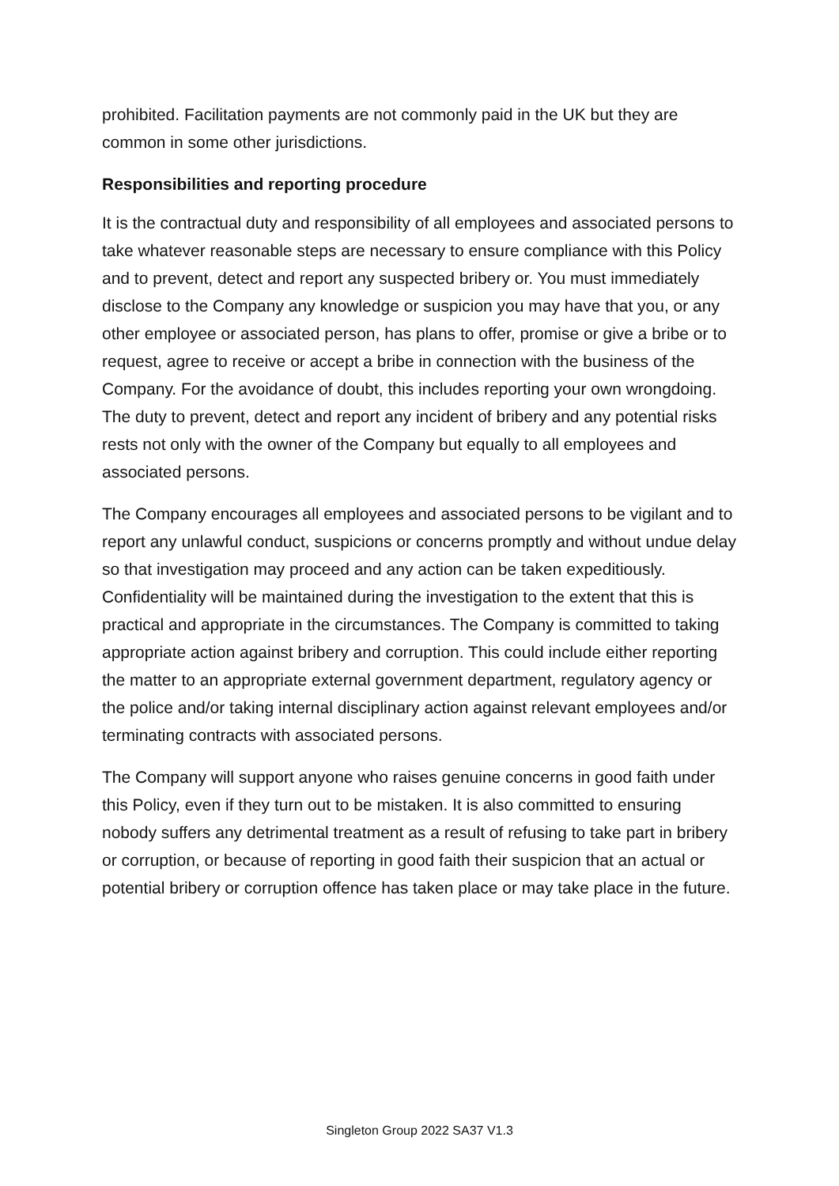prohibited. Facilitation payments are not commonly paid in the UK but they are common in some other jurisdictions.
Responsibilities and reporting procedure
It is the contractual duty and responsibility of all employees and associated persons to take whatever reasonable steps are necessary to ensure compliance with this Policy and to prevent, detect and report any suspected bribery or. You must immediately disclose to the Company any knowledge or suspicion you may have that you, or any other employee or associated person, has plans to offer, promise or give a bribe or to request, agree to receive or accept a bribe in connection with the business of the Company. For the avoidance of doubt, this includes reporting your own wrongdoing. The duty to prevent, detect and report any incident of bribery and any potential risks rests not only with the owner of the Company but equally to all employees and associated persons.
The Company encourages all employees and associated persons to be vigilant and to report any unlawful conduct, suspicions or concerns promptly and without undue delay so that investigation may proceed and any action can be taken expeditiously. Confidentiality will be maintained during the investigation to the extent that this is practical and appropriate in the circumstances. The Company is committed to taking appropriate action against bribery and corruption. This could include either reporting the matter to an appropriate external government department, regulatory agency or the police and/or taking internal disciplinary action against relevant employees and/or terminating contracts with associated persons.
The Company will support anyone who raises genuine concerns in good faith under this Policy, even if they turn out to be mistaken. It is also committed to ensuring nobody suffers any detrimental treatment as a result of refusing to take part in bribery or corruption, or because of reporting in good faith their suspicion that an actual or potential bribery or corruption offence has taken place or may take place in the future.
Singleton Group 2022 SA37 V1.3